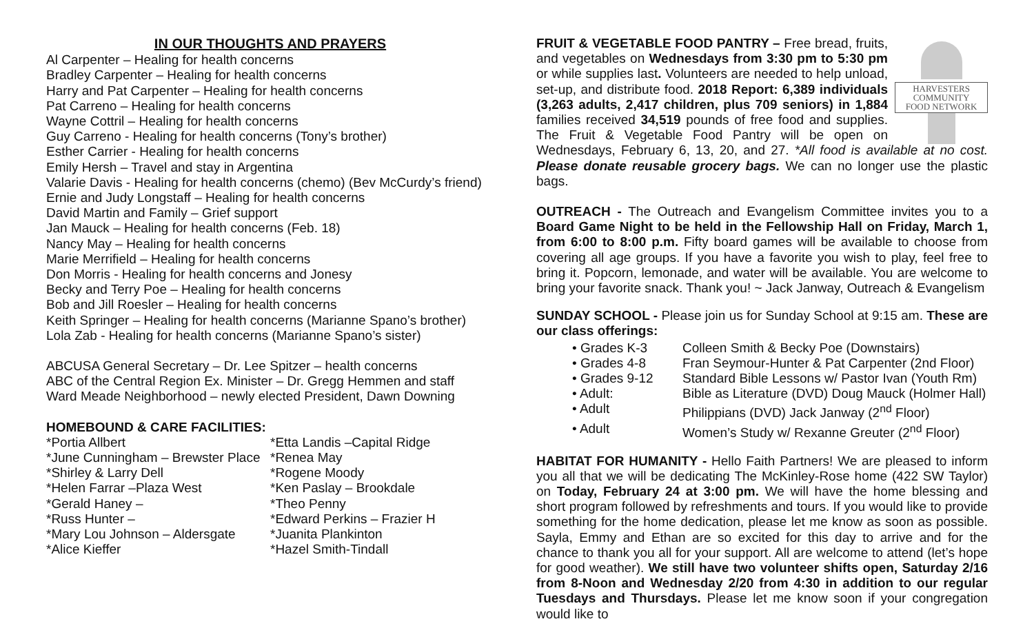IN OUR THOUGHTS AND PRAYERS
Al Carpenter – Healing for health concerns
Bradley Carpenter – Healing for health concerns
Harry and Pat Carpenter – Healing for health concerns
Pat Carreno – Healing for health concerns
Wayne Cottril – Healing for health concerns
Guy Carreno - Healing for health concerns (Tony’s brother)
Esther Carrier - Healing for health concerns
Emily Hersh – Travel and stay in Argentina
Valarie Davis - Healing for health concerns (chemo) (Bev McCurdy’s friend)
Ernie and Judy Longstaff – Healing for health concerns
David Martin and Family – Grief support
Jan Mauck – Healing for health concerns (Feb. 18)
Nancy May – Healing for health concerns
Marie Merrifield – Healing for health concerns
Don Morris - Healing for health concerns and Jonesy
Becky and Terry Poe – Healing for health concerns
Bob and Jill Roesler – Healing for health concerns
Keith Springer – Healing for health concerns (Marianne Spano’s brother)
Lola Zab - Healing for health concerns (Marianne Spano’s sister)
ABCUSA General Secretary – Dr. Lee Spitzer – health concerns
ABC of the Central Region Ex. Minister – Dr. Gregg Hemmen and staff
Ward Meade Neighborhood – newly elected President, Dawn Downing
HOMEBOUND & CARE FACILITIES:
*Portia Allbert
*June Cunningham – Brewster Place
*Shirley & Larry Dell
*Helen Farrar –Plaza West
*Gerald Haney –
*Russ Hunter –
*Mary Lou Johnson – Aldersgate
*Alice Kieffer
*Etta Landis –Capital Ridge
*Renea May
*Rogene Moody
*Ken Paslay – Brookdale
*Theo Penny
*Edward Perkins – Frazier H
*Juanita Plankinton
*Hazel Smith-Tindall
HARVESTERS
COMMUNITY
FOOD NETWORK
FRUIT & VEGETABLE FOOD PANTRY – Free bread, fruits, and vegetables on Wednesdays from 3:30 pm to 5:30 pm or while supplies last. Volunteers are needed to help unload, set-up, and distribute food. 2018 Report: 6,389 individuals (3,263 adults, 2,417 children, plus 709 seniors) in 1,884 families received 34,519 pounds of free food and supplies. The Fruit & Vegetable Food Pantry will be open on Wednesdays, February 6, 13, 20, and 27. *All food is available at no cost. Please donate reusable grocery bags. We can no longer use the plastic bags.
OUTREACH - The Outreach and Evangelism Committee invites you to a Board Game Night to be held in the Fellowship Hall on Friday, March 1, from 6:00 to 8:00 p.m. Fifty board games will be available to choose from covering all age groups. If you have a favorite you wish to play, feel free to bring it. Popcorn, lemonade, and water will be available. You are welcome to bring your favorite snack. Thank you! ~ Jack Janway, Outreach & Evangelism
SUNDAY SCHOOL - Please join us for Sunday School at 9:15 am. These are our class offerings:
• Grades K-3 Colleen Smith & Becky Poe (Downstairs)
• Grades 4-8 Fran Seymour-Hunter & Pat Carpenter (2nd Floor)
• Grades 9-12 Standard Bible Lessons w/ Pastor Ivan (Youth Rm)
• Adult: Bible as Literature (DVD) Doug Mauck (Holmer Hall)
• Adult Philippians (DVD) Jack Janway (2<sup>nd</sup> Floor)
• Adult Women’s Study w/ Rexanne Greuter (2<sup>nd</sup> Floor)
HABITAT FOR HUMANITY - Hello Faith Partners! We are pleased to inform you all that we will be dedicating The McKinley-Rose home (422 SW Taylor) on Today, February 24 at 3:00 pm. We will have the home blessing and short program followed by refreshments and tours. If you would like to provide something for the home dedication, please let me know as soon as possible. Sayla, Emmy and Ethan are so excited for this day to arrive and for the chance to thank you all for your support. All are welcome to attend (let’s hope for good weather). We still have two volunteer shifts open, Saturday 2/16 from 8-Noon and Wednesday 2/20 from 4:30 in addition to our regular Tuesdays and Thursdays. Please let me know soon if your congregation would like to